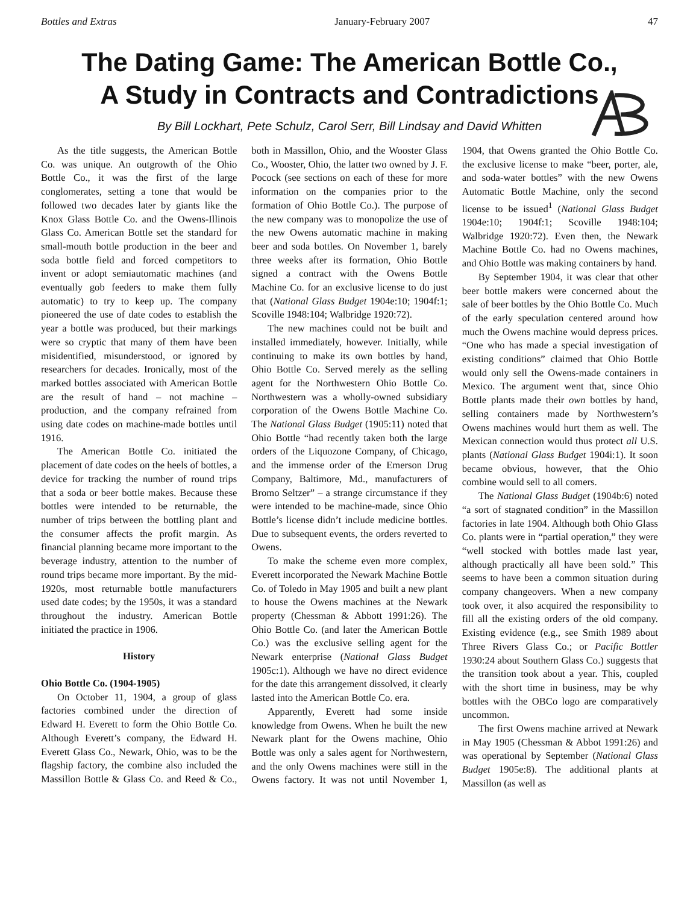Bottles and Extras January-February 2007 47
The Dating Game: The American Bottle Co.,
A Study in Contracts and Contradictions
By Bill Lockhart, Pete Schulz, Carol Serr, Bill Lindsay and David Whitten
As the title suggests, the American Bottle Co. was unique. An outgrowth of the Ohio Bottle Co., it was the first of the large conglomerates, setting a tone that would be followed two decades later by giants like the Knox Glass Bottle Co. and the Owens-Illinois Glass Co. American Bottle set the standard for small-mouth bottle production in the beer and soda bottle field and forced competitors to invent or adopt semiautomatic machines (and eventually gob feeders to make them fully automatic) to try to keep up. The company pioneered the use of date codes to establish the year a bottle was produced, but their markings were so cryptic that many of them have been misidentified, misunderstood, or ignored by researchers for decades. Ironically, most of the marked bottles associated with American Bottle are the result of hand – not machine – production, and the company refrained from using date codes on machine-made bottles until 1916.
The American Bottle Co. initiated the placement of date codes on the heels of bottles, a device for tracking the number of round trips that a soda or beer bottle makes. Because these bottles were intended to be returnable, the number of trips between the bottling plant and the consumer affects the profit margin. As financial planning became more important to the beverage industry, attention to the number of round trips became more important. By the mid-1920s, most returnable bottle manufacturers used date codes; by the 1950s, it was a standard throughout the industry. American Bottle initiated the practice in 1906.
History
Ohio Bottle Co. (1904-1905)
On October 11, 1904, a group of glass factories combined under the direction of Edward H. Everett to form the Ohio Bottle Co. Although Everett’s company, the Edward H. Everett Glass Co., Newark, Ohio, was to be the flagship factory, the combine also included the Massillon Bottle & Glass Co. and Reed & Co., both in Massillon, Ohio, and the Wooster Glass Co., Wooster, Ohio, the latter two owned by J. F. Pocock (see sections on each of these for more information on the companies prior to the formation of Ohio Bottle Co.). The purpose of the new company was to monopolize the use of the new Owens automatic machine in making beer and soda bottles. On November 1, barely three weeks after its formation, Ohio Bottle signed a contract with the Owens Bottle Machine Co. for an exclusive license to do just that (National Glass Budget 1904e:10; 1904f:1; Scoville 1948:104; Walbridge 1920:72).
The new machines could not be built and installed immediately, however. Initially, while continuing to make its own bottles by hand, Ohio Bottle Co. Served merely as the selling agent for the Northwestern Ohio Bottle Co. Northwestern was a wholly-owned subsidiary corporation of the Owens Bottle Machine Co. The National Glass Budget (1905:11) noted that Ohio Bottle “had recently taken both the large orders of the Liquozone Company, of Chicago, and the immense order of the Emerson Drug Company, Baltimore, Md., manufacturers of Bromo Seltzer” – a strange circumstance if they were intended to be machine-made, since Ohio Bottle’s license didn’t include medicine bottles. Due to subsequent events, the orders reverted to Owens.
To make the scheme even more complex, Everett incorporated the Newark Machine Bottle Co. of Toledo in May 1905 and built a new plant to house the Owens machines at the Newark property (Chessman & Abbott 1991:26). The Ohio Bottle Co. (and later the American Bottle Co.) was the exclusive selling agent for the Newark enterprise (National Glass Budget 1905c:1). Although we have no direct evidence for the date this arrangement dissolved, it clearly lasted into the American Bottle Co. era.
Apparently, Everett had some inside knowledge from Owens. When he built the new Newark plant for the Owens machine, Ohio Bottle was only a sales agent for Northwestern, and the only Owens machines were still in the Owens factory. It was not until November 1, 1904, that Owens granted the Ohio Bottle Co. the exclusive license to make “beer, porter, ale, and soda-water bottles” with the new Owens Automatic Bottle Machine, only the second license to be issued<sup>1</sup> (National Glass Budget 1904e:10; 1904f:1; Scoville 1948:104; Walbridge 1920:72). Even then, the Newark Machine Bottle Co. had no Owens machines, and Ohio Bottle was making containers by hand.
By September 1904, it was clear that other beer bottle makers were concerned about the sale of beer bottles by the Ohio Bottle Co. Much of the early speculation centered around how much the Owens machine would depress prices. “One who has made a special investigation of existing conditions” claimed that Ohio Bottle would only sell the Owens-made containers in Mexico. The argument went that, since Ohio Bottle plants made their own bottles by hand, selling containers made by Northwestern’s Owens machines would hurt them as well. The Mexican connection would thus protect all U.S. plants (National Glass Budget 1904i:1). It soon became obvious, however, that the Ohio combine would sell to all comers.
The National Glass Budget (1904b:6) noted “a sort of stagnated condition” in the Massillon factories in late 1904. Although both Ohio Glass Co. plants were in “partial operation,” they were “well stocked with bottles made last year, although practically all have been sold.” This seems to have been a common situation during company changeovers. When a new company took over, it also acquired the responsibility to fill all the existing orders of the old company. Existing evidence (e.g., see Smith 1989 about Three Rivers Glass Co.; or Pacific Bottler 1930:24 about Southern Glass Co.) suggests that the transition took about a year. This, coupled with the short time in business, may be why bottles with the OBCo logo are comparatively uncommon.
The first Owens machine arrived at Newark in May 1905 (Chessman & Abbot 1991:26) and was operational by September (National Glass Budget 1905e:8). The additional plants at Massillon (as well as